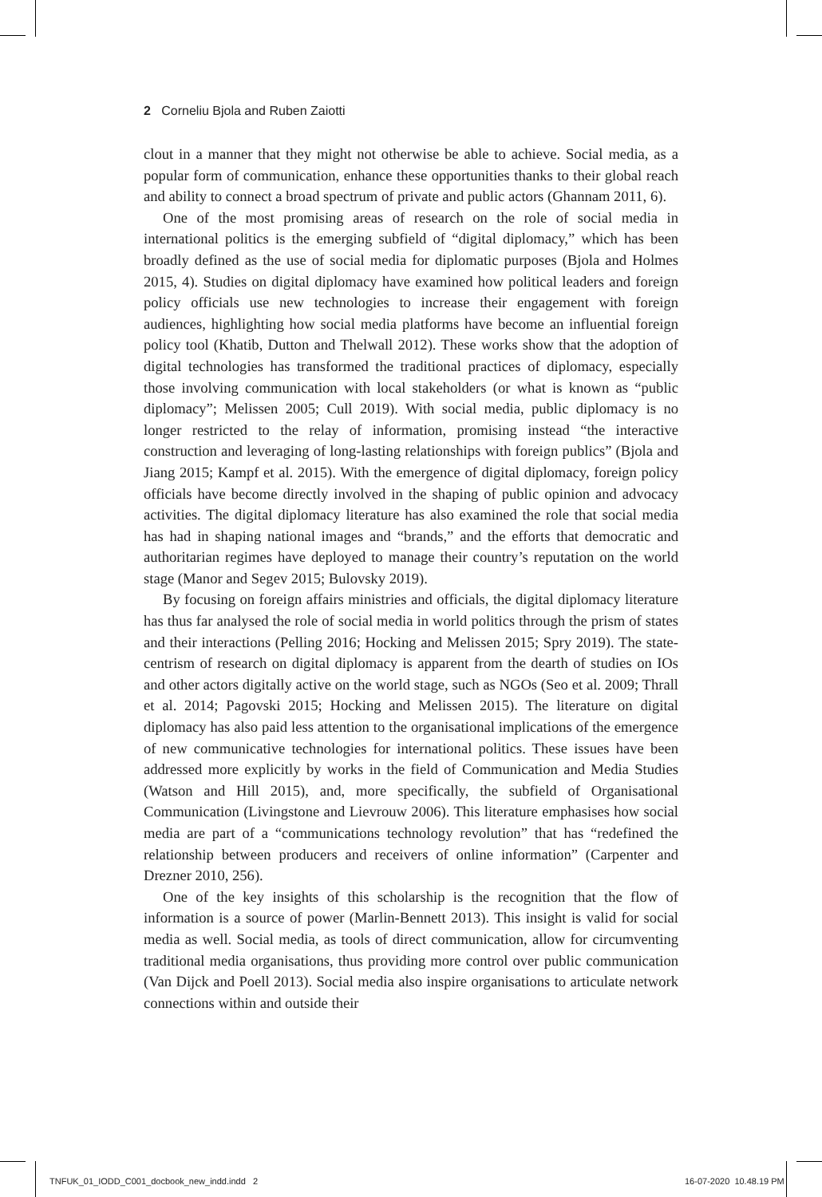2 Corneliu Bjola and Ruben Zaiotti
clout in a manner that they might not otherwise be able to achieve. Social media, as a popular form of communication, enhance these opportunities thanks to their global reach and ability to connect a broad spectrum of private and public actors (Ghannam 2011, 6).
One of the most promising areas of research on the role of social media in international politics is the emerging subfield of “digital diplomacy,” which has been broadly defined as the use of social media for diplomatic purposes (Bjola and Holmes 2015, 4). Studies on digital diplomacy have examined how political leaders and foreign policy officials use new technologies to increase their engagement with foreign audiences, highlighting how social media platforms have become an influential foreign policy tool (Khatib, Dutton and Thelwall 2012). These works show that the adoption of digital technologies has transformed the traditional practices of diplomacy, especially those involving communication with local stakeholders (or what is known as “public diplomacy”; Melissen 2005; Cull 2019). With social media, public diplomacy is no longer restricted to the relay of information, promising instead “the interactive construction and leveraging of long-lasting relationships with foreign publics” (Bjola and Jiang 2015; Kampf et al. 2015). With the emergence of digital diplomacy, foreign policy officials have become directly involved in the shaping of public opinion and advocacy activities. The digital diplomacy literature has also examined the role that social media has had in shaping national images and “brands,” and the efforts that democratic and authoritarian regimes have deployed to manage their country’s reputation on the world stage (Manor and Segev 2015; Bulovsky 2019).
By focusing on foreign affairs ministries and officials, the digital diplomacy literature has thus far analysed the role of social media in world politics through the prism of states and their interactions (Pelling 2016; Hocking and Melissen 2015; Spry 2019). The state-centrism of research on digital diplomacy is apparent from the dearth of studies on IOs and other actors digitally active on the world stage, such as NGOs (Seo et al. 2009; Thrall et al. 2014; Pagovski 2015; Hocking and Melissen 2015). The literature on digital diplomacy has also paid less attention to the organisational implications of the emergence of new communicative technologies for international politics. These issues have been addressed more explicitly by works in the field of Communication and Media Studies (Watson and Hill 2015), and, more specifically, the subfield of Organisational Communication (Livingstone and Lievrouw 2006). This literature emphasises how social media are part of a “communications technology revolution” that has “redefined the relationship between producers and receivers of online information” (Carpenter and Drezner 2010, 256).
One of the key insights of this scholarship is the recognition that the flow of information is a source of power (Marlin-Bennett 2013). This insight is valid for social media as well. Social media, as tools of direct communication, allow for circumventing traditional media organisations, thus providing more control over public communication (Van Dijck and Poell 2013). Social media also inspire organisations to articulate network connections within and outside their
TNFUK_01_IODD_C001_docbook_new_indd.indd 2
16-07-2020 10.48.19 PM